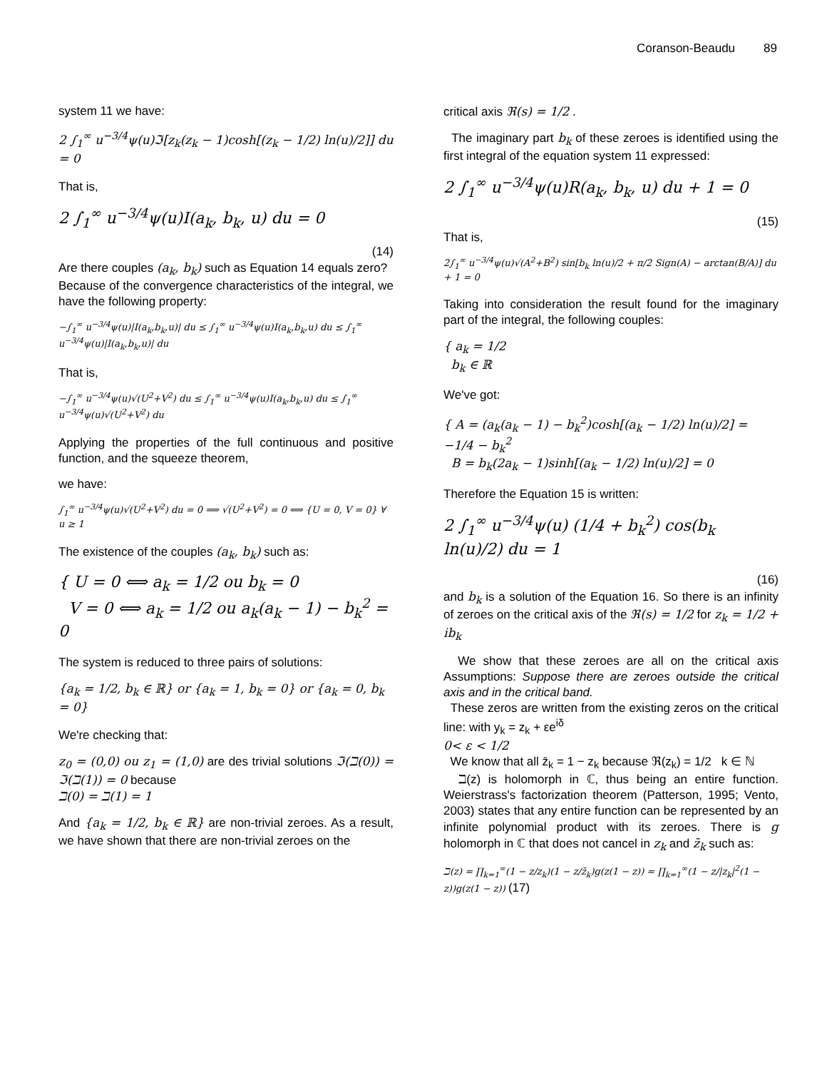Coranson-Beaudu 89
system 11 we have:
2 ∫<sub>1</sub><sup>∞</sup> u<sup>−3/4</sup>ψ(u)ℑ[z<sub>k</sub>(z<sub>k</sub> − 1)cosh[(z<sub>k</sub> − 1/2) ln(u)/2]] du = 0
That is,
2 ∫<sub>1</sub><sup>∞</sup> u<sup>−3/4</sup>ψ(u)I(a<sub>k</sub>, b<sub>k</sub>, u) du = 0
(14)
Are there couples (a<sub>k</sub>, b<sub>k</sub>) such as Equation 14 equals zero?
Because of the convergence characteristics of the integral, we have the following property:
−∫<sub>1</sub><sup>∞</sup> u<sup>−3/4</sup>ψ(u)|I(a<sub>k</sub>,b<sub>k</sub>,u)| du ≤ ∫<sub>1</sub><sup>∞</sup> u<sup>−3/4</sup>ψ(u)I(a<sub>k</sub>,b<sub>k</sub>,u) du ≤ ∫<sub>1</sub><sup>∞</sup> u<sup>−3/4</sup>ψ(u)|I(a<sub>k</sub>,b<sub>k</sub>,u)| du
That is,
−∫<sub>1</sub><sup>∞</sup> u<sup>−3/4</sup>ψ(u)√(U<sup>2</sup>+V<sup>2</sup>) du ≤ ∫<sub>1</sub><sup>∞</sup> u<sup>−3/4</sup>ψ(u)I(a<sub>k</sub>,b<sub>k</sub>,u) du ≤ ∫<sub>1</sub><sup>∞</sup> u<sup>−3/4</sup>ψ(u)√(U<sup>2</sup>+V<sup>2</sup>) du
Applying the properties of the full continuous and positive function, and the squeeze theorem,
we have:
∫<sub>1</sub><sup>∞</sup> u<sup>−3/4</sup>ψ(u)√(U<sup>2</sup>+V<sup>2</sup>) du = 0 ⟹ √(U<sup>2</sup>+V<sup>2</sup>) = 0 ⟺ {U = 0, V = 0} ∀ u ≥ 1
The existence of the couples (a<sub>k</sub>, b<sub>k</sub>) such as:
{ U = 0 ⟺ a<sub>k</sub> = 1/2 ou b<sub>k</sub> = 0
V = 0 ⟺ a<sub>k</sub> = 1/2 ou a<sub>k</sub>(a<sub>k</sub> − 1) − b<sub>k</sub><sup>2</sup> = 0
The system is reduced to three pairs of solutions:
{a<sub>k</sub> = 1/2, b<sub>k</sub> ∈ ℝ} or {a<sub>k</sub> = 1, b<sub>k</sub> = 0} or {a<sub>k</sub> = 0, b<sub>k</sub> = 0}
We're checking that:
z<sub>0</sub> = (0,0) ou z<sub>1</sub> = (1,0) are des trivial solutions ℑ(ℶ(0)) = ℑ(ℶ(1)) = 0 because
ℶ(0) = ℶ(1) = 1
And {a<sub>k</sub> = 1/2, b<sub>k</sub> ∈ ℝ} are non-trivial zeroes. As a result, we have shown that there are non-trivial zeroes on the
critical axis ℜ(s) = 1/2 .
The imaginary part b<sub>k</sub> of these zeroes is identified using the first integral of the equation system 11 expressed:
2 ∫<sub>1</sub><sup>∞</sup> u<sup>−3/4</sup>ψ(u)R(a<sub>k</sub>, b<sub>k</sub>, u) du + 1 = 0
(15)
That is,
2∫<sub>1</sub><sup>∞</sup> u<sup>−3/4</sup>ψ(u)√(A<sup>2</sup>+B<sup>2</sup>) sin[b<sub>k</sub> ln(u)/2 + π/2 Sign(A) − arctan(B/A)] du + 1 = 0
Taking into consideration the result found for the imaginary part of the integral, the following couples:
{ a<sub>k</sub> = 1/2
b<sub>k</sub> ∈ ℝ
We've got:
{ A = (a<sub>k</sub>(a<sub>k</sub> − 1) − b<sub>k</sub><sup>2</sup>)cosh[(a<sub>k</sub> − 1/2) ln(u)/2] = −1/4 − b<sub>k</sub><sup>2</sup>
B = b<sub>k</sub>(2a<sub>k</sub> − 1)sinh[(a<sub>k</sub> − 1/2) ln(u)/2] = 0
Therefore the Equation 15 is written:
2 ∫<sub>1</sub><sup>∞</sup> u<sup>−3/4</sup>ψ(u) (1/4 + b<sub>k</sub><sup>2</sup>) cos(b<sub>k</sub> ln(u)/2) du = 1
(16)
and b<sub>k</sub> is a solution of the Equation 16. So there is an infinity of zeroes on the critical axis of the ℜ(s) = 1/2 for z<sub>k</sub> = 1/2 + ib<sub>k</sub>
We show that these zeroes are all on the critical axis Assumptions: Suppose there are zeroes outside the critical axis and in the critical band.
These zeros are written from the existing zeros on the critical line: with y<sub>k</sub> = z<sub>k</sub> + εe<sup>iδ</sup>
0< ε < 1/2
We know that all z̄<sub>k</sub> = 1 − z<sub>k</sub> because ℜ(z<sub>k</sub>) = 1/2 k ∈ ℕ
ℶ(z) is holomorph in ℂ, thus being an entire function. Weierstrass's factorization theorem (Patterson, 1995; Vento, 2003) states that any entire function can be represented by an infinite polynomial product with its zeroes. There is g holomorph in ℂ that does not cancel in z<sub>k</sub> and z̄<sub>k</sub> such as:
ℶ(z) = ∏<sub>k=1</sub><sup>∞</sup>(1 − z/z<sub>k</sub>)(1 − z/z̄<sub>k</sub>)g(z(1 − z)) = ∏<sub>k=1</sub><sup>∞</sup>(1 − z/|z<sub>k</sub>|<sup>2</sup>(1 − z))g(z(1 − z)) (17)